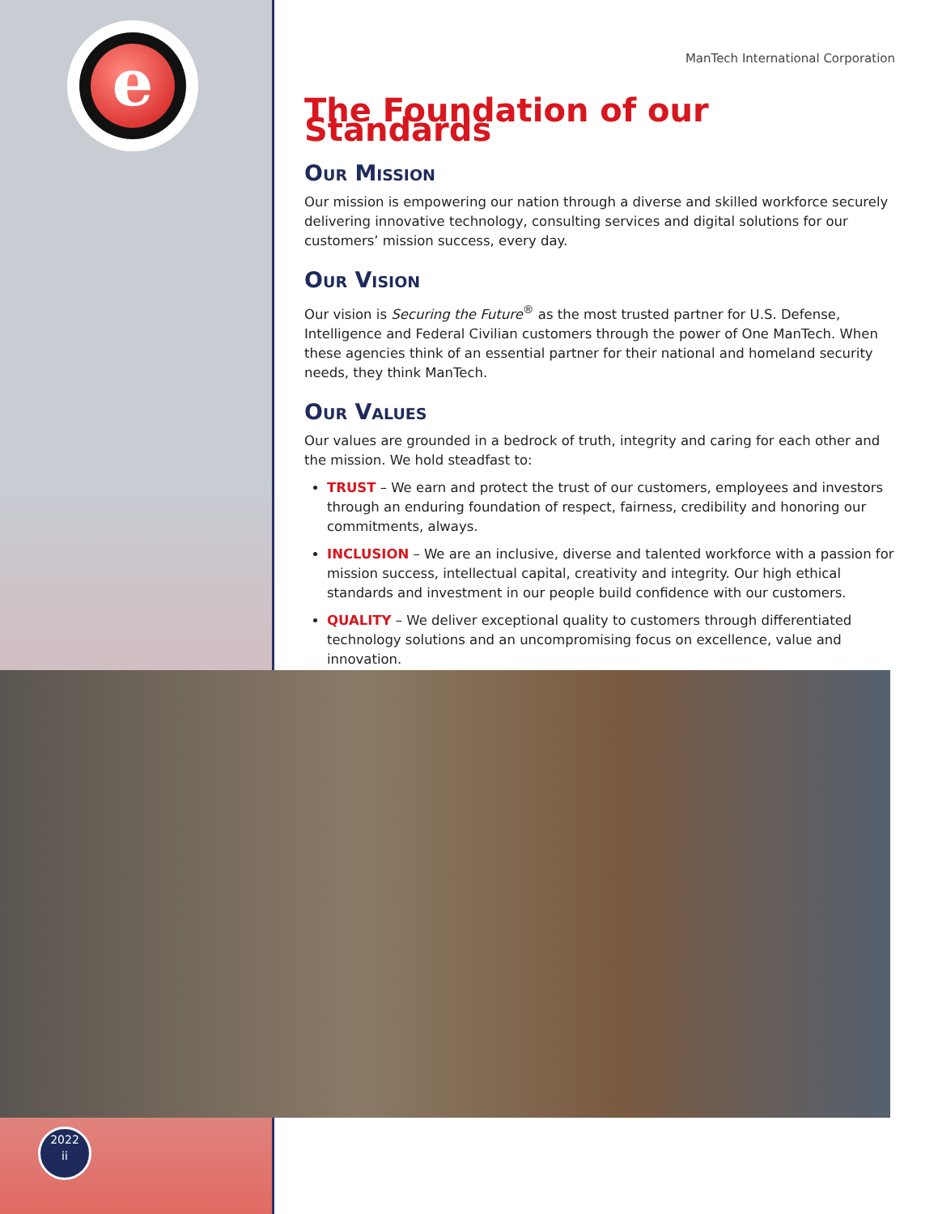e
ManTech International Corporation
The Foundation of our Standards
Our Mission
Our mission is empowering our nation through a diverse and skilled workforce securely delivering innovative technology, consulting services and digital solutions for our customers’ mission success, every day.
Our Vision
Our vision is Securing the Future<sup>®</sup> as the most trusted partner for U.S. Defense, Intelligence and Federal Civilian customers through the power of One ManTech. When these agencies think of an essential partner for their national and homeland security needs, they think ManTech.
Our Values
Our values are grounded in a bedrock of truth, integrity and caring for each other and the mission. We hold steadfast to:
TRUST – We earn and protect the trust of our customers, employees and investors through an enduring foundation of respect, fairness, credibility and honoring our commitments, always.
INCLUSION – We are an inclusive, diverse and talented workforce with a passion for mission success, intellectual capital, creativity and integrity. Our high ethical standards and investment in our people build confidence with our customers.
QUALITY – We deliver exceptional quality to customers through differentiated technology solutions and an uncompromising focus on excellence, value and innovation.
2022
ii